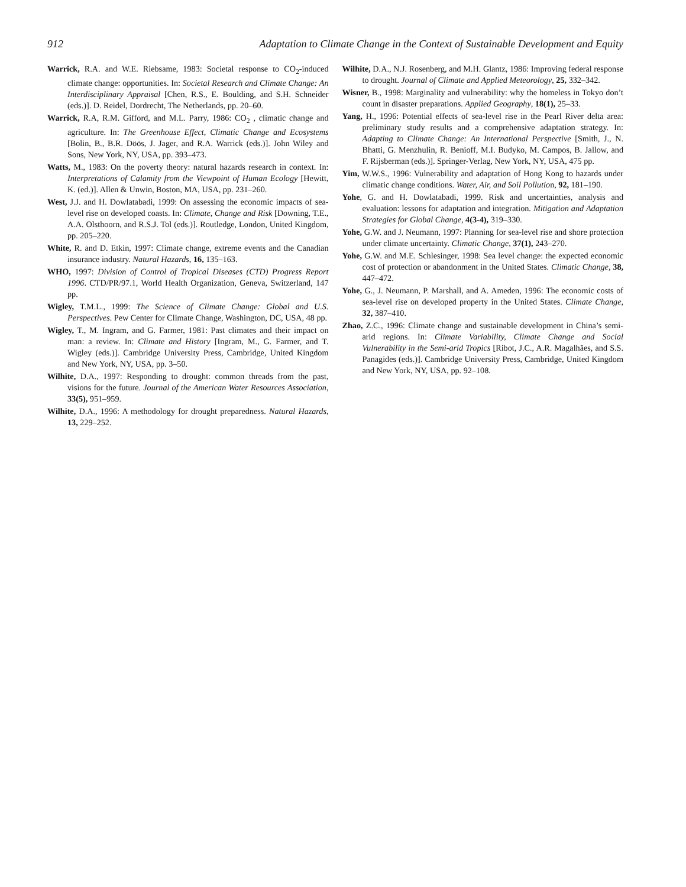912 Adaptation to Climate Change in the Context of Sustainable Development and Equity
Warrick, R.A. and W.E. Riebsame, 1983: Societal response to CO<sub>2</sub>-induced climate change: opportunities. In: Societal Research and Climate Change: An Interdisciplinary Appraisal [Chen, R.S., E. Boulding, and S.H. Schneider (eds.)]. D. Reidel, Dordrecht, The Netherlands, pp. 20–60.
Warrick, R.A, R.M. Gifford, and M.L. Parry, 1986: CO<sub>2</sub> , climatic change and agriculture. In: The Greenhouse Effect, Climatic Change and Ecosystems [Bolin, B., B.R. Döös, J. Jager, and R.A. Warrick (eds.)]. John Wiley and Sons, New York, NY, USA, pp. 393–473.
Watts, M., 1983: On the poverty theory: natural hazards research in context. In: Interpretations of Calamity from the Viewpoint of Human Ecology [Hewitt, K. (ed.)]. Allen & Unwin, Boston, MA, USA, pp. 231–260.
West, J.J. and H. Dowlatabadi, 1999: On assessing the economic impacts of sea-level rise on developed coasts. In: Climate, Change and Risk [Downing, T.E., A.A. Olsthoorn, and R.S.J. Tol (eds.)]. Routledge, London, United Kingdom, pp. 205–220.
White, R. and D. Etkin, 1997: Climate change, extreme events and the Canadian insurance industry. Natural Hazards, 16, 135–163.
WHO, 1997: Division of Control of Tropical Diseases (CTD) Progress Report 1996. CTD/PR/97.1, World Health Organization, Geneva, Switzerland, 147 pp.
Wigley, T.M.L., 1999: The Science of Climate Change: Global and U.S. Perspectives. Pew Center for Climate Change, Washington, DC, USA, 48 pp.
Wigley, T., M. Ingram, and G. Farmer, 1981: Past climates and their impact on man: a review. In: Climate and History [Ingram, M., G. Farmer, and T. Wigley (eds.)]. Cambridge University Press, Cambridge, United Kingdom and New York, NY, USA, pp. 3–50.
Wilhite, D.A., 1997: Responding to drought: common threads from the past, visions for the future. Journal of the American Water Resources Association, 33(5), 951–959.
Wilhite, D.A., 1996: A methodology for drought preparedness. Natural Hazards, 13, 229–252.
Wilhite, D.A., N.J. Rosenberg, and M.H. Glantz, 1986: Improving federal response to drought. Journal of Climate and Applied Meteorology, 25, 332–342.
Wisner, B., 1998: Marginality and vulnerability: why the homeless in Tokyo don’t count in disaster preparations. Applied Geography, 18(1), 25–33.
Yang, H., 1996: Potential effects of sea-level rise in the Pearl River delta area: preliminary study results and a comprehensive adaptation strategy. In: Adapting to Climate Change: An International Perspective [Smith, J., N. Bhatti, G. Menzhulin, R. Benioff, M.I. Budyko, M. Campos, B. Jallow, and F. Rijsberman (eds.)]. Springer-Verlag, New York, NY, USA, 475 pp.
Yim, W.W.S., 1996: Vulnerability and adaptation of Hong Kong to hazards under climatic change conditions. Water, Air, and Soil Pollution, 92, 181–190.
Yohe, G. and H. Dowlatabadi, 1999. Risk and uncertainties, analysis and evaluation: lessons for adaptation and integration. Mitigation and Adaptation Strategies for Global Change, 4(3-4), 319–330.
Yohe, G.W. and J. Neumann, 1997: Planning for sea-level rise and shore protection under climate uncertainty. Climatic Change, 37(1), 243–270.
Yohe, G.W. and M.E. Schlesinger, 1998: Sea level change: the expected economic cost of protection or abandonment in the United States. Climatic Change, 38, 447–472.
Yohe, G., J. Neumann, P. Marshall, and A. Ameden, 1996: The economic costs of sea-level rise on developed property in the United States. Climate Change, 32, 387–410.
Zhao, Z.C., 1996: Climate change and sustainable development in China’s semi-arid regions. In: Climate Variability, Climate Change and Social Vulnerability in the Semi-arid Tropics [Ribot, J.C., A.R. Magalhães, and S.S. Panagides (eds.)]. Cambridge University Press, Cambridge, United Kingdom and New York, NY, USA, pp. 92–108.